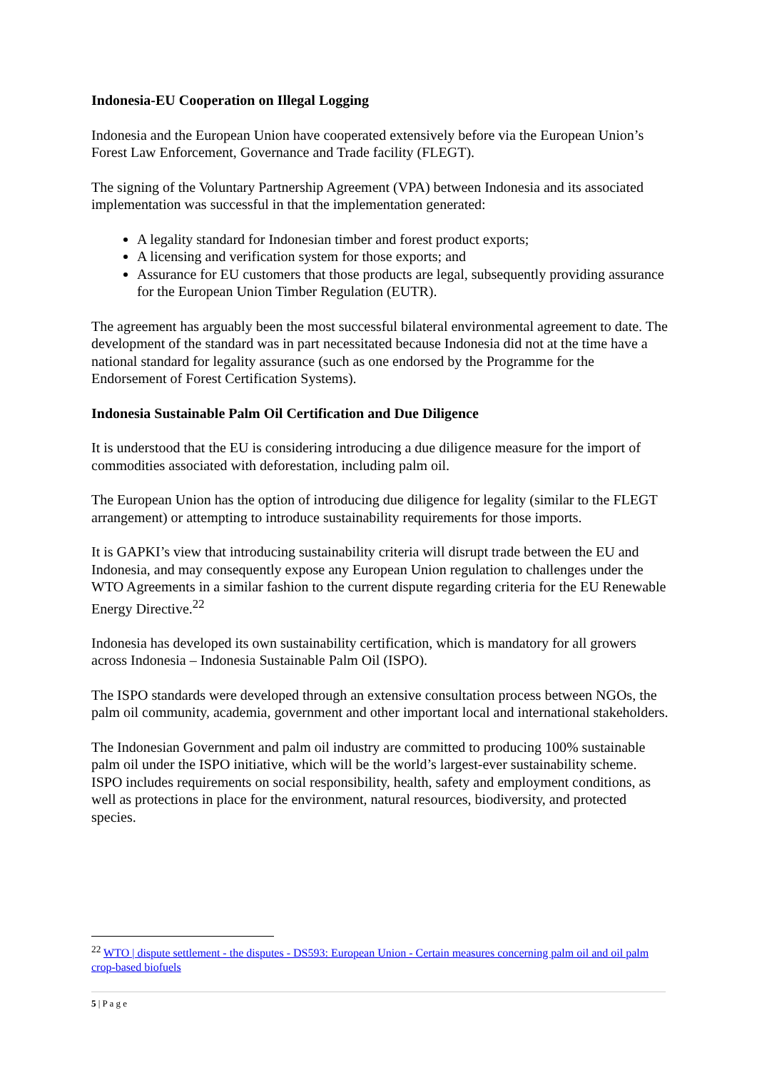Indonesia-EU Cooperation on Illegal Logging
Indonesia and the European Union have cooperated extensively before via the European Union’s Forest Law Enforcement, Governance and Trade facility (FLEGT).
The signing of the Voluntary Partnership Agreement (VPA) between Indonesia and its associated implementation was successful in that the implementation generated:
A legality standard for Indonesian timber and forest product exports;
A licensing and verification system for those exports; and
Assurance for EU customers that those products are legal, subsequently providing assurance for the European Union Timber Regulation (EUTR).
The agreement has arguably been the most successful bilateral environmental agreement to date. The development of the standard was in part necessitated because Indonesia did not at the time have a national standard for legality assurance (such as one endorsed by the Programme for the Endorsement of Forest Certification Systems).
Indonesia Sustainable Palm Oil Certification and Due Diligence
It is understood that the EU is considering introducing a due diligence measure for the import of commodities associated with deforestation, including palm oil.
The European Union has the option of introducing due diligence for legality (similar to the FLEGT arrangement) or attempting to introduce sustainability requirements for those imports.
It is GAPKI’s view that introducing sustainability criteria will disrupt trade between the EU and Indonesia, and may consequently expose any European Union regulation to challenges under the WTO Agreements in a similar fashion to the current dispute regarding criteria for the EU Renewable Energy Directive.<sup>22</sup>
Indonesia has developed its own sustainability certification, which is mandatory for all growers across Indonesia – Indonesia Sustainable Palm Oil (ISPO).
The ISPO standards were developed through an extensive consultation process between NGOs, the palm oil community, academia, government and other important local and international stakeholders.
The Indonesian Government and palm oil industry are committed to producing 100% sustainable palm oil under the ISPO initiative, which will be the world’s largest-ever sustainability scheme. ISPO includes requirements on social responsibility, health, safety and employment conditions, as well as protections in place for the environment, natural resources, biodiversity, and protected species.
<sup>22</sup> WTO | dispute settlement - the disputes - DS593: European Union - Certain measures concerning palm oil and oil palm crop-based biofuels
5 | P a g e